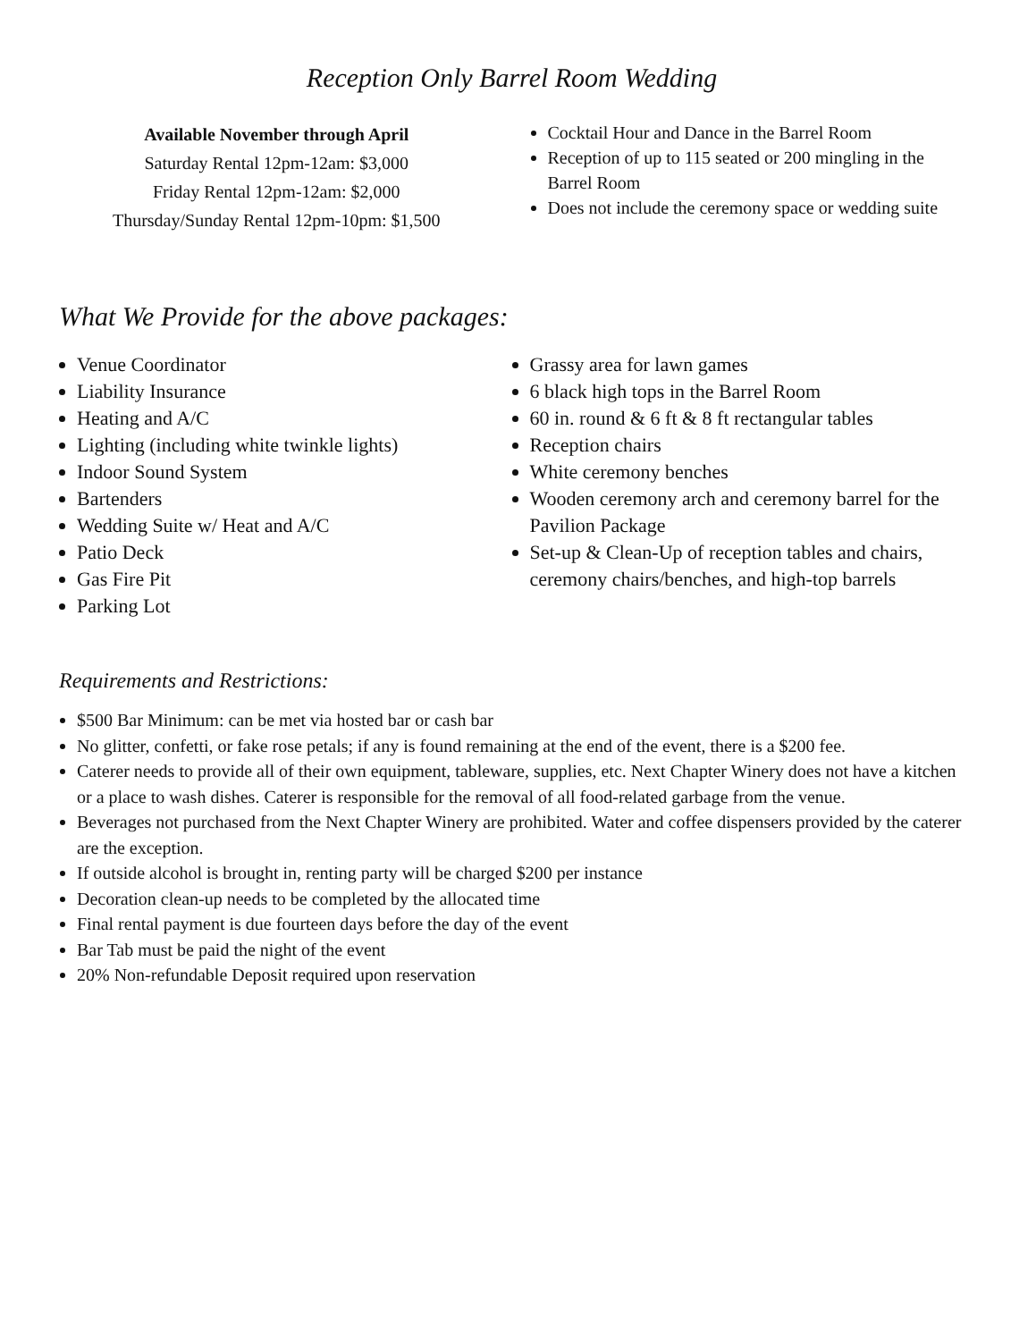Reception Only Barrel Room Wedding
Available November through April
Saturday Rental 12pm-12am: $3,000
Friday Rental 12pm-12am: $2,000
Thursday/Sunday Rental 12pm-10pm: $1,500
Cocktail Hour and Dance in the Barrel Room
Reception of up to 115 seated or 200 mingling in the Barrel Room
Does not include the ceremony space or wedding suite
What We Provide for the above packages:
Venue Coordinator
Liability Insurance
Heating and A/C
Lighting (including white twinkle lights)
Indoor Sound System
Bartenders
Wedding Suite w/ Heat and A/C
Patio Deck
Gas Fire Pit
Parking Lot
Grassy area for lawn games
6 black high tops in the Barrel Room
60 in. round & 6 ft & 8 ft rectangular tables
Reception chairs
White ceremony benches
Wooden ceremony arch and ceremony barrel for the Pavilion Package
Set-up & Clean-Up of reception tables and chairs, ceremony chairs/benches, and high-top barrels
Requirements and Restrictions:
$500 Bar Minimum: can be met via hosted bar or cash bar
No glitter, confetti, or fake rose petals; if any is found remaining at the end of the event, there is a $200 fee.
Caterer needs to provide all of their own equipment, tableware, supplies, etc. Next Chapter Winery does not have a kitchen or a place to wash dishes. Caterer is responsible for the removal of all food-related garbage from the venue.
Beverages not purchased from the Next Chapter Winery are prohibited. Water and coffee dispensers provided by the caterer are the exception.
If outside alcohol is brought in, renting party will be charged $200 per instance
Decoration clean-up needs to be completed by the allocated time
Final rental payment is due fourteen days before the day of the event
Bar Tab must be paid the night of the event
20% Non-refundable Deposit required upon reservation